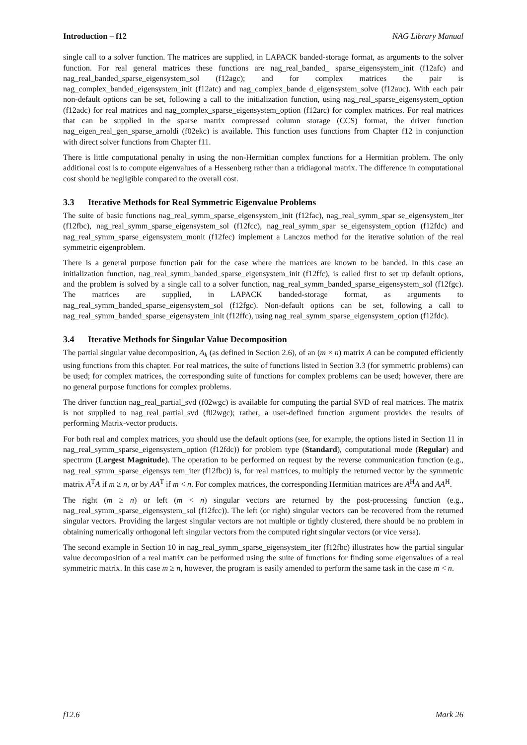Introduction – f12 NAG Library Manual
single call to a solver function. The matrices are supplied, in LAPACK banded-storage format, as arguments to the solver function. For real general matrices these functions are nag_real_banded_ sparse_eigensystem_init (f12afc) and nag_real_banded_sparse_eigensystem_sol (f12agc); and for complex matrices the pair is nag_complex_banded_eigensystem_init (f12atc) and nag_complex_bande d_eigensystem_solve (f12auc). With each pair non-default options can be set, following a call to the initialization function, using nag_real_sparse_eigensystem_option (f12adc) for real matrices and nag_complex_sparse_eigensystem_option (f12arc) for complex matrices. For real matrices that can be supplied in the sparse matrix compressed column storage (CCS) format, the driver function nag_eigen_real_gen_sparse_arnoldi (f02ekc) is available. This function uses functions from Chapter f12 in conjunction with direct solver functions from Chapter f11.
There is little computational penalty in using the non-Hermitian complex functions for a Hermitian problem. The only additional cost is to compute eigenvalues of a Hessenberg rather than a tridiagonal matrix. The difference in computational cost should be negligible compared to the overall cost.
3.3 Iterative Methods for Real Symmetric Eigenvalue Problems
The suite of basic functions nag_real_symm_sparse_eigensystem_init (f12fac), nag_real_symm_spar se_eigensystem_iter (f12fbc), nag_real_symm_sparse_eigensystem_sol (f12fcc), nag_real_symm_spar se_eigensystem_option (f12fdc) and nag_real_symm_sparse_eigensystem_monit (f12fec) implement a Lanczos method for the iterative solution of the real symmetric eigenproblem.
There is a general purpose function pair for the case where the matrices are known to be banded. In this case an initialization function, nag_real_symm_banded_sparse_eigensystem_init (f12ffc), is called first to set up default options, and the problem is solved by a single call to a solver function, nag_real_symm_banded_sparse_eigensystem_sol (f12fgc). The matrices are supplied, in LAPACK banded-storage format, as arguments to nag_real_symm_banded_sparse_eigensystem_sol (f12fgc). Non-default options can be set, following a call to nag_real_symm_banded_sparse_eigensystem_init (f12ffc), using nag_real_symm_sparse_eigensystem_option (f12fdc).
3.4 Iterative Methods for Singular Value Decomposition
The partial singular value decomposition, A<sub>k</sub> (as defined in Section 2.6), of an (m × n) matrix A can be computed efficiently using functions from this chapter. For real matrices, the suite of functions listed in Section 3.3 (for symmetric problems) can be used; for complex matrices, the corresponding suite of functions for complex problems can be used; however, there are no general purpose functions for complex problems.
The driver function nag_real_partial_svd (f02wgc) is available for computing the partial SVD of real matrices. The matrix is not supplied to nag_real_partial_svd (f02wgc); rather, a user-defined function argument provides the results of performing Matrix-vector products.
For both real and complex matrices, you should use the default options (see, for example, the options listed in Section 11 in nag_real_symm_sparse_eigensystem_option (f12fdc)) for problem type (Standard), computational mode (Regular) and spectrum (Largest Magnitude). The operation to be performed on request by the reverse communication function (e.g., nag_real_symm_sparse_eigensys tem_iter (f12fbc)) is, for real matrices, to multiply the returned vector by the symmetric matrix A<sup>T</sup>A if m ≥ n, or by AA<sup>T</sup> if m < n. For complex matrices, the corresponding Hermitian matrices are A<sup>H</sup>A and AA<sup>H</sup>.
The right (m ≥ n) or left (m < n) singular vectors are returned by the post-processing function (e.g., nag_real_symm_sparse_eigensystem_sol (f12fcc)). The left (or right) singular vectors can be recovered from the returned singular vectors. Providing the largest singular vectors are not multiple or tightly clustered, there should be no problem in obtaining numerically orthogonal left singular vectors from the computed right singular vectors (or vice versa).
The second example in Section 10 in nag_real_symm_sparse_eigensystem_iter (f12fbc) illustrates how the partial singular value decomposition of a real matrix can be performed using the suite of functions for finding some eigenvalues of a real symmetric matrix. In this case m ≥ n, however, the program is easily amended to perform the same task in the case m < n.
f12.6 Mark 26